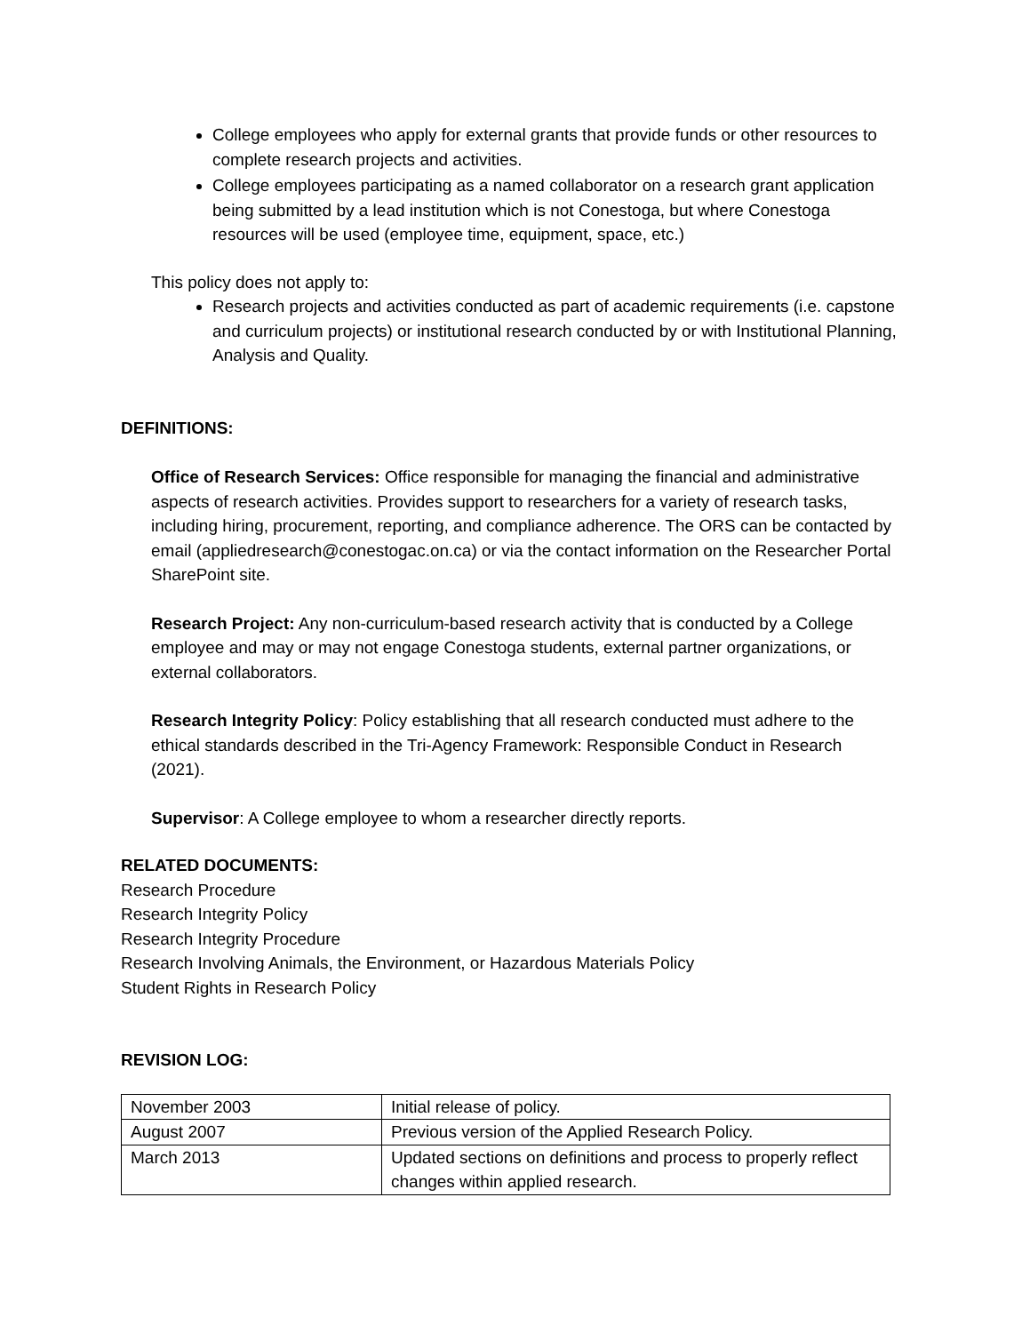College employees who apply for external grants that provide funds or other resources to complete research projects and activities.
College employees participating as a named collaborator on a research grant application being submitted by a lead institution which is not Conestoga, but where Conestoga resources will be used (employee time, equipment, space, etc.)
This policy does not apply to:
Research projects and activities conducted as part of academic requirements (i.e. capstone and curriculum projects) or institutional research conducted by or with Institutional Planning, Analysis and Quality.
DEFINITIONS:
Office of Research Services: Office responsible for managing the financial and administrative aspects of research activities. Provides support to researchers for a variety of research tasks, including hiring, procurement, reporting, and compliance adherence. The ORS can be contacted by email (appliedresearch@conestogac.on.ca) or via the contact information on the Researcher Portal SharePoint site.
Research Project: Any non-curriculum-based research activity that is conducted by a College employee and may or may not engage Conestoga students, external partner organizations, or external collaborators.
Research Integrity Policy: Policy establishing that all research conducted must adhere to the ethical standards described in the Tri-Agency Framework: Responsible Conduct in Research (2021).
Supervisor: A College employee to whom a researcher directly reports.
RELATED DOCUMENTS:
Research Procedure
Research Integrity Policy
Research Integrity Procedure
Research Involving Animals, the Environment, or Hazardous Materials Policy
Student Rights in Research Policy
REVISION LOG:
| November 2003 | Initial release of policy. |
| August 2007 | Previous version of the Applied Research Policy. |
| March 2013 | Updated sections on definitions and process to properly reflect changes within applied research. |